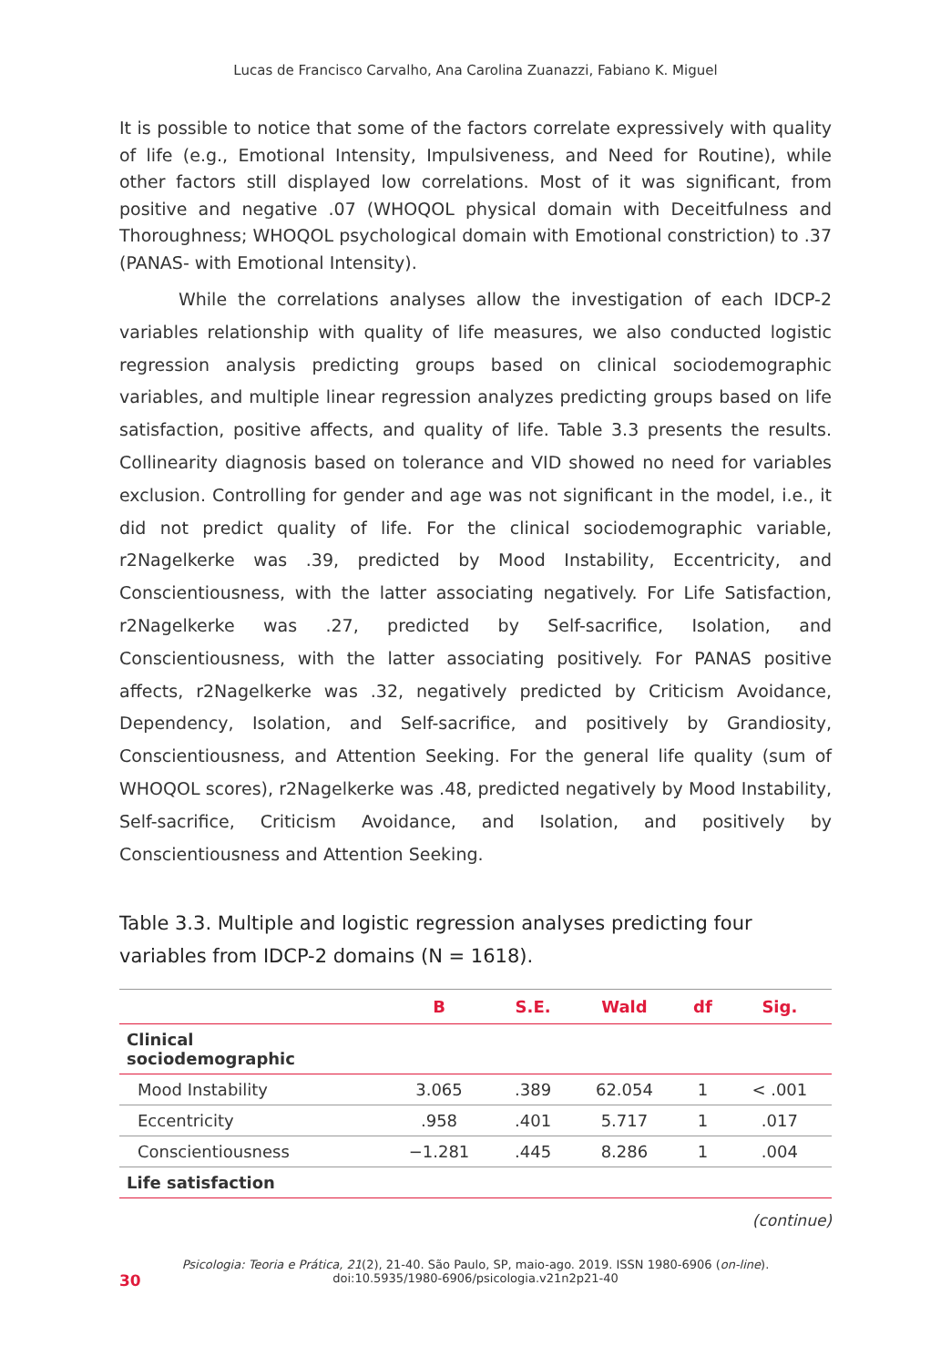Lucas de Francisco Carvalho, Ana Carolina Zuanazzi, Fabiano K. Miguel
It is possible to notice that some of the factors correlate expressively with quality of life (e.g., Emotional Intensity, Impulsiveness, and Need for Routine), while other factors still displayed low correlations. Most of it was significant, from positive and negative .07 (WHOQOL physical domain with Deceitfulness and Thoroughness; WHOQOL psychological domain with Emotional constriction) to .37 (PANAS- with Emotional Intensity).
While the correlations analyses allow the investigation of each IDCP-2 variables relationship with quality of life measures, we also conducted logistic regression analysis predicting groups based on clinical sociodemographic variables, and multiple linear regression analyzes predicting groups based on life satisfaction, positive affects, and quality of life. Table 3.3 presents the results. Collinearity diagnosis based on tolerance and VID showed no need for variables exclusion. Controlling for gender and age was not significant in the model, i.e., it did not predict quality of life. For the clinical sociodemographic variable, r2Nagelkerke was .39, predicted by Mood Instability, Eccentricity, and Conscientiousness, with the latter associating negatively. For Life Satisfaction, r2Nagelkerke was .27, predicted by Self-sacrifice, Isolation, and Conscientiousness, with the latter associating positively. For PANAS positive affects, r2Nagelkerke was .32, negatively predicted by Criticism Avoidance, Dependency, Isolation, and Self-sacrifice, and positively by Grandiosity, Conscientiousness, and Attention Seeking. For the general life quality (sum of WHOQOL scores), r2Nagelkerke was .48, predicted negatively by Mood Instability, Self-sacrifice, Criticism Avoidance, and Isolation, and positively by Conscientiousness and Attention Seeking.
Table 3.3. Multiple and logistic regression analyses predicting four variables from IDCP-2 domains (N = 1618).
| | B | S.E. | Wald | df | Sig. |
| --- | --- | --- | --- | --- | --- |
| Clinical sociodemographic | | | | | |
| Mood Instability | 3.065 | .389 | 62.054 | 1 | < .001 |
| Eccentricity | .958 | .401 | 5.717 | 1 | .017 |
| Conscientiousness | −1.281 | .445 | 8.286 | 1 | .004 |
| Life satisfaction | | | | | |
(continue)
30
Psicologia: Teoria e Prática, 21(2), 21-40. São Paulo, SP, maio-ago. 2019. ISSN 1980-6906 (on-line).
doi:10.5935/1980-6906/psicologia.v21n2p21-40